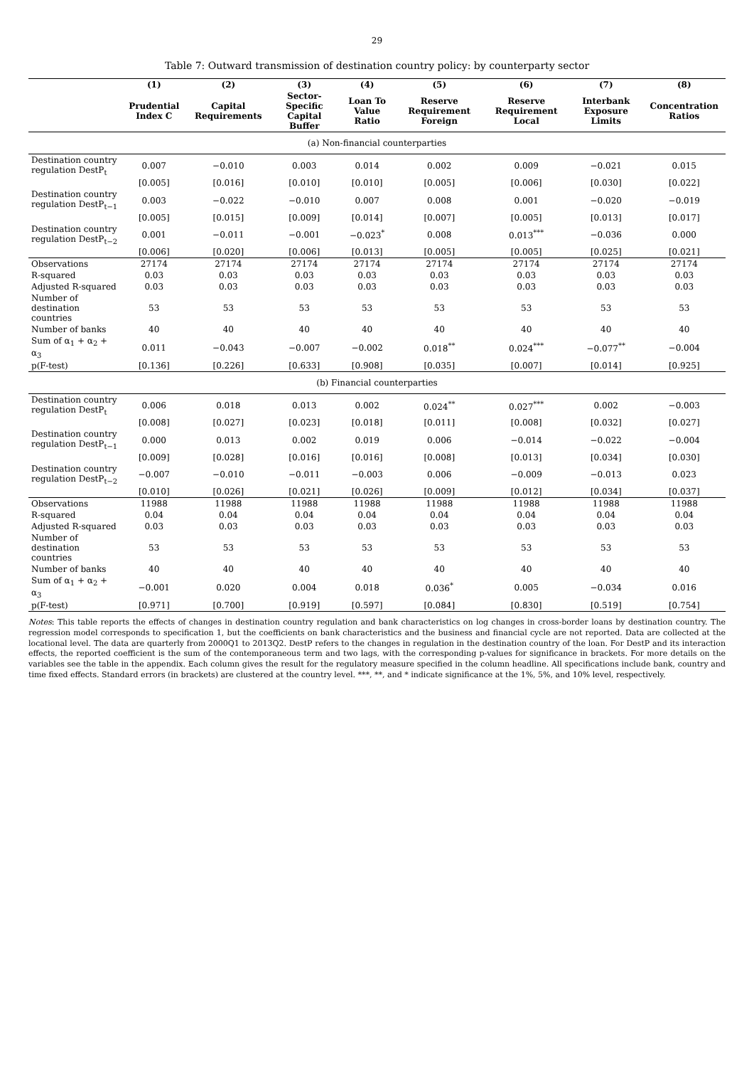29
Table 7: Outward transmission of destination country policy: by counterparty sector
| | (1) | (2) | (3) | (4) | (5) | (6) | (7) | (8) |
| --- | --- | --- | --- | --- | --- | --- | --- | --- |
| | Prudential Index C | Capital Requirements | Sector-Specific Capital Buffer | Loan To Value Ratio | Reserve Requirement Foreign | Reserve Requirement Local | Interbank Exposure Limits | Concentration Ratios |
| (a) Non-financial counterparties | | | | | | | | |
| Destination country regulation DestP<sub>t</sub> | 0.007 | −0.010 | 0.003 | 0.014 | 0.002 | 0.009 | −0.021 | 0.015 |
| | [0.005] | [0.016] | [0.010] | [0.010] | [0.005] | [0.006] | [0.030] | [0.022] |
| Destination country regulation DestP<sub>t−1</sub> | 0.003 | −0.022 | −0.010 | 0.007 | 0.008 | 0.001 | −0.020 | −0.019 |
| | [0.005] | [0.015] | [0.009] | [0.014] | [0.007] | [0.005] | [0.013] | [0.017] |
| Destination country regulation DestP<sub>t−2</sub> | 0.001 | −0.011 | −0.001 | −0.023<sup>*</sup> | 0.008 | 0.013<sup>***</sup> | −0.036 | 0.000 |
| | [0.006] | [0.020] | [0.006] | [0.013] | [0.005] | [0.005] | [0.025] | [0.021] |
| Observations | 27174 | 27174 | 27174 | 27174 | 27174 | 27174 | 27174 | 27174 |
| R-squared | 0.03 | 0.03 | 0.03 | 0.03 | 0.03 | 0.03 | 0.03 | 0.03 |
| Adjusted R-squared | 0.03 | 0.03 | 0.03 | 0.03 | 0.03 | 0.03 | 0.03 | 0.03 |
| Number of destination countries | 53 | 53 | 53 | 53 | 53 | 53 | 53 | 53 |
| Number of banks | 40 | 40 | 40 | 40 | 40 | 40 | 40 | 40 |
| Sum of α<sub>1</sub> + α<sub>2</sub> + α<sub>3</sub> | 0.011 | −0.043 | −0.007 | −0.002 | 0.018<sup>**</sup> | 0.024<sup>***</sup> | −0.077<sup>**</sup> | −0.004 |
| p(F-test) | [0.136] | [0.226] | [0.633] | [0.908] | [0.035] | [0.007] | [0.014] | [0.925] |
| (b) Financial counterparties | | | | | | | | |
| Destination country regulation DestP<sub>t</sub> | 0.006 | 0.018 | 0.013 | 0.002 | 0.024<sup>**</sup> | 0.027<sup>***</sup> | 0.002 | −0.003 |
| | [0.008] | [0.027] | [0.023] | [0.018] | [0.011] | [0.008] | [0.032] | [0.027] |
| Destination country regulation DestP<sub>t−1</sub> | 0.000 | 0.013 | 0.002 | 0.019 | 0.006 | −0.014 | −0.022 | −0.004 |
| | [0.009] | [0.028] | [0.016] | [0.016] | [0.008] | [0.013] | [0.034] | [0.030] |
| Destination country regulation DestP<sub>t−2</sub> | −0.007 | −0.010 | −0.011 | −0.003 | 0.006 | −0.009 | −0.013 | 0.023 |
| | [0.010] | [0.026] | [0.021] | [0.026] | [0.009] | [0.012] | [0.034] | [0.037] |
| Observations | 11988 | 11988 | 11988 | 11988 | 11988 | 11988 | 11988 | 11988 |
| R-squared | 0.04 | 0.04 | 0.04 | 0.04 | 0.04 | 0.04 | 0.04 | 0.04 |
| Adjusted R-squared | 0.03 | 0.03 | 0.03 | 0.03 | 0.03 | 0.03 | 0.03 | 0.03 |
| Number of destination countries | 53 | 53 | 53 | 53 | 53 | 53 | 53 | 53 |
| Number of banks | 40 | 40 | 40 | 40 | 40 | 40 | 40 | 40 |
| Sum of α<sub>1</sub> + α<sub>2</sub> + α<sub>3</sub> | −0.001 | 0.020 | 0.004 | 0.018 | 0.036<sup>*</sup> | 0.005 | −0.034 | 0.016 |
| p(F-test) | [0.971] | [0.700] | [0.919] | [0.597] | [0.084] | [0.830] | [0.519] | [0.754] |
Notes: This table reports the effects of changes in destination country regulation and bank characteristics on log changes in cross-border loans by destination country. The regression model corresponds to specification 1, but the coefficients on bank characteristics and the business and financial cycle are not reported. Data are collected at the locational level. The data are quarterly from 2000Q1 to 2013Q2. DestP refers to the changes in regulation in the destination country of the loan. For DestP and its interaction effects, the reported coefficient is the sum of the contemporaneous term and two lags, with the corresponding p-values for significance in brackets. For more details on the variables see the table in the appendix. Each column gives the result for the regulatory measure specified in the column headline. All specifications include bank, country and time fixed effects. Standard errors (in brackets) are clustered at the country level. ***, **, and * indicate significance at the 1%, 5%, and 10% level, respectively.